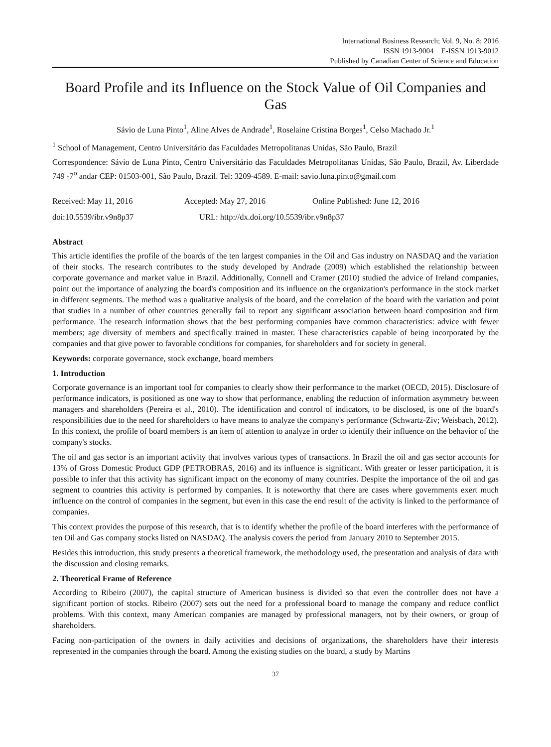International Business Research; Vol. 9, No. 8; 2016
ISSN 1913-9004 E-ISSN 1913-9012
Published by Canadian Center of Science and Education
Board Profile and its Influence on the Stock Value of Oil Companies and Gas
Sávio de Luna Pinto<sup>1</sup>, Aline Alves de Andrade<sup>1</sup>, Roselaine Cristina Borges<sup>1</sup>, Celso Machado Jr.<sup>1</sup>
<sup>1</sup> School of Management, Centro Universitário das Faculdades Metropolitanas Unidas, São Paulo, Brazil
Correspondence: Sávio de Luna Pinto, Centro Universitário das Faculdades Metropolitanas Unidas, São Paulo, Brazil, Av. Liberdade 749 -7<sup>o</sup> andar CEP: 01503-001, São Paulo, Brazil. Tel: 3209-4589. E-mail: savio.luna.pinto@gmail.com
Received: May 11, 2016 Accepted: May 27, 2016 Online Published: June 12, 2016
doi:10.5539/ibr.v9n8p37 URL: http://dx.doi.org/10.5539/ibr.v9n8p37
Abstract
This article identifies the profile of the boards of the ten largest companies in the Oil and Gas industry on NASDAQ and the variation of their stocks. The research contributes to the study developed by Andrade (2009) which established the relationship between corporate governance and market value in Brazil. Additionally, Connell and Cramer (2010) studied the advice of Ireland companies, point out the importance of analyzing the board's composition and its influence on the organization's performance in the stock market in different segments. The method was a qualitative analysis of the board, and the correlation of the board with the variation and point that studies in a number of other countries generally fail to report any significant association between board composition and firm performance. The research information shows that the best performing companies have common characteristics: advice with fewer members; age diversity of members and specifically trained in master. These characteristics capable of being incorporated by the companies and that give power to favorable conditions for companies, for shareholders and for society in general.
Keywords: corporate governance, stock exchange, board members
1. Introduction
Corporate governance is an important tool for companies to clearly show their performance to the market (OECD, 2015). Disclosure of performance indicators, is positioned as one way to show that performance, enabling the reduction of information asymmetry between managers and shareholders (Pereira et al., 2010). The identification and control of indicators, to be disclosed, is one of the board's responsibilities due to the need for shareholders to have means to analyze the company's performance (Schwartz-Ziv; Weisbach, 2012). In this context, the profile of board members is an item of attention to analyze in order to identify their influence on the behavior of the company's stocks.
The oil and gas sector is an important activity that involves various types of transactions. In Brazil the oil and gas sector accounts for 13% of Gross Domestic Product GDP (PETROBRAS, 2016) and its influence is significant. With greater or lesser participation, it is possible to infer that this activity has significant impact on the economy of many countries. Despite the importance of the oil and gas segment to countries this activity is performed by companies. It is noteworthy that there are cases where governments exert much influence on the control of companies in the segment, but even in this case the end result of the activity is linked to the performance of companies.
This context provides the purpose of this research, that is to identify whether the profile of the board interferes with the performance of ten Oil and Gas company stocks listed on NASDAQ. The analysis covers the period from January 2010 to September 2015.
Besides this introduction, this study presents a theoretical framework, the methodology used, the presentation and analysis of data with the discussion and closing remarks.
2. Theoretical Frame of Reference
According to Ribeiro (2007), the capital structure of American business is divided so that even the controller does not have a significant portion of stocks. Ribeiro (2007) sets out the need for a professional board to manage the company and reduce conflict problems. With this context, many American companies are managed by professional managers, not by their owners, or group of shareholders.
Facing non-participation of the owners in daily activities and decisions of organizations, the shareholders have their interests represented in the companies through the board. Among the existing studies on the board, a study by Martins
37